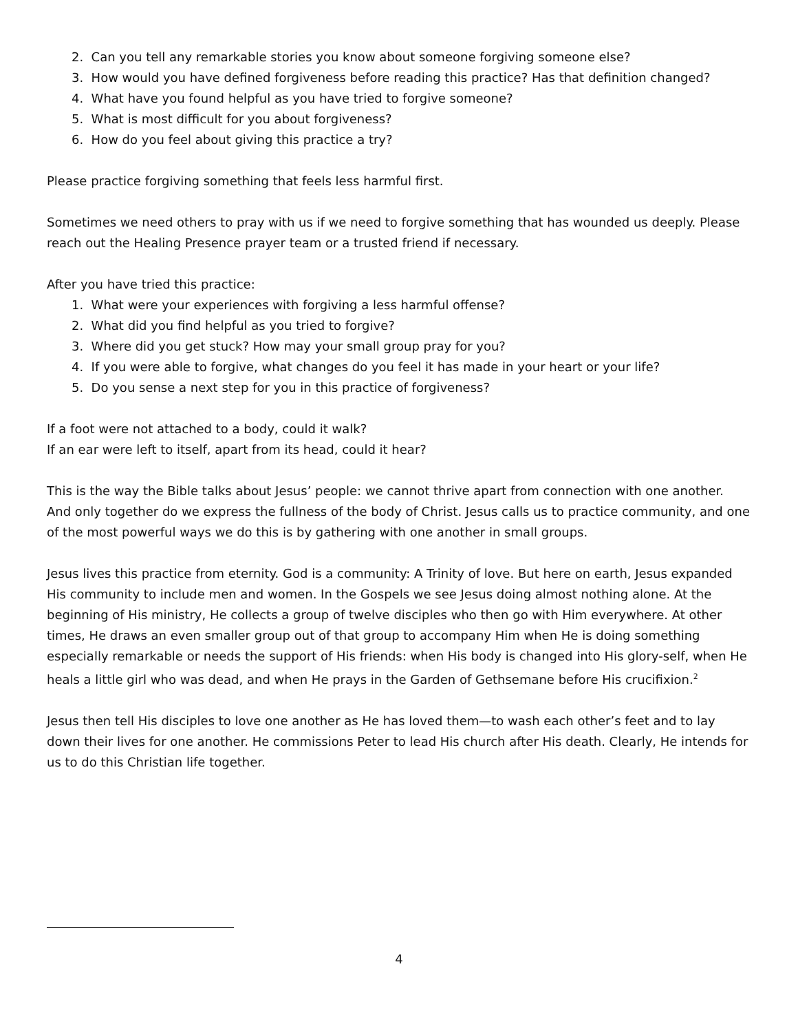2. Can you tell any remarkable stories you know about someone forgiving someone else?
3. How would you have defined forgiveness before reading this practice? Has that definition changed?
4. What have you found helpful as you have tried to forgive someone?
5. What is most difficult for you about forgiveness?
6. How do you feel about giving this practice a try?
Please practice forgiving something that feels less harmful first.
Sometimes we need others to pray with us if we need to forgive something that has wounded us deeply. Please reach out the Healing Presence prayer team or a trusted friend if necessary.
After you have tried this practice:
1. What were your experiences with forgiving a less harmful offense?
2. What did you find helpful as you tried to forgive?
3. Where did you get stuck? How may your small group pray for you?
4. If you were able to forgive, what changes do you feel it has made in your heart or your life?
5. Do you sense a next step for you in this practice of forgiveness?
If a foot were not attached to a body, could it walk?
If an ear were left to itself, apart from its head, could it hear?
This is the way the Bible talks about Jesus’ people: we cannot thrive apart from connection with one another. And only together do we express the fullness of the body of Christ. Jesus calls us to practice community, and one of the most powerful ways we do this is by gathering with one another in small groups.
Jesus lives this practice from eternity. God is a community: A Trinity of love. But here on earth, Jesus expanded His community to include men and women. In the Gospels we see Jesus doing almost nothing alone. At the beginning of His ministry, He collects a group of twelve disciples who then go with Him everywhere. At other times, He draws an even smaller group out of that group to accompany Him when He is doing something especially remarkable or needs the support of His friends: when His body is changed into His glory-self, when He heals a little girl who was dead, and when He prays in the Garden of Gethsemane before His crucifixion.<sup>2</sup>
Jesus then tell His disciples to love one another as He has loved them—to wash each other’s feet and to lay down their lives for one another. He commissions Peter to lead His church after His death. Clearly, He intends for us to do this Christian life together.
4